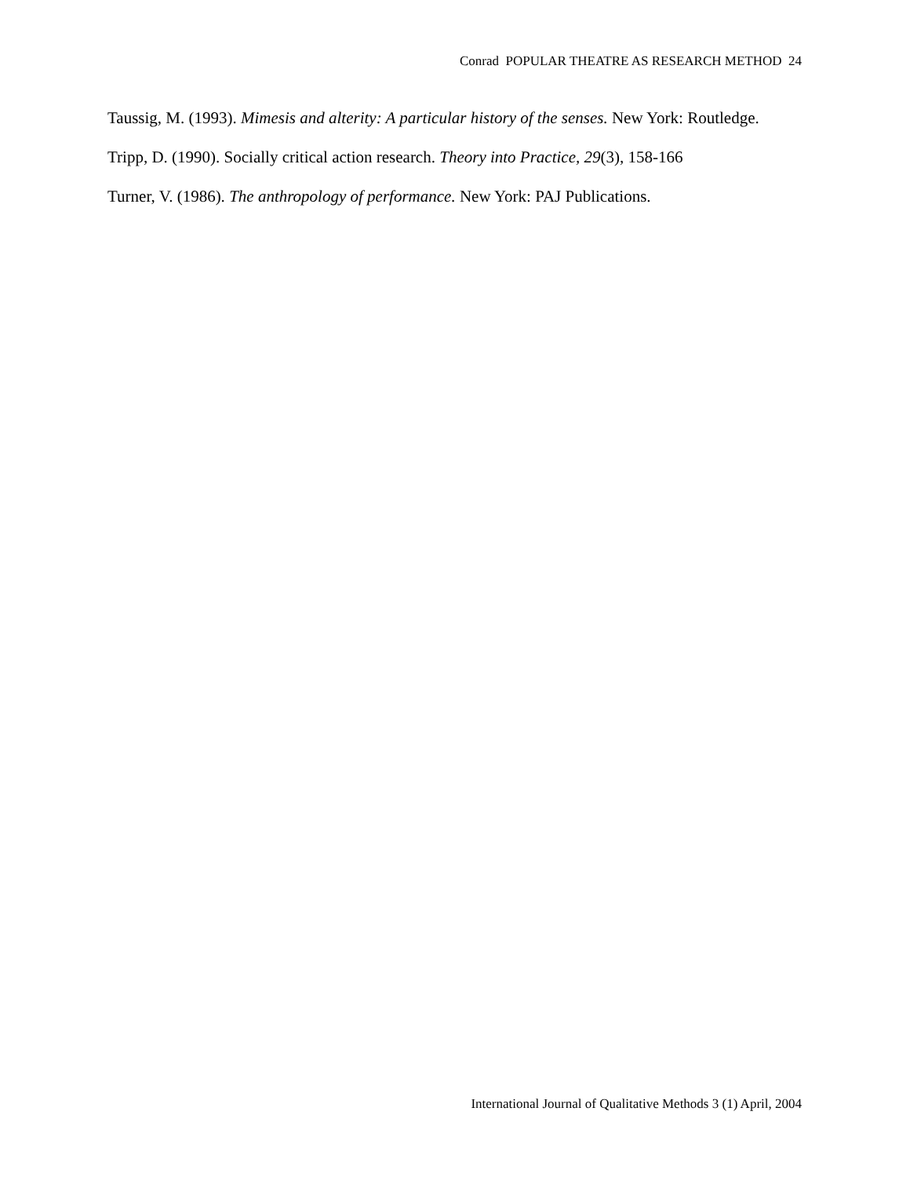Conrad POPULAR THEATRE AS RESEARCH METHOD 24
Taussig, M. (1993). Mimesis and alterity: A particular history of the senses. New York: Routledge.
Tripp, D. (1990). Socially critical action research. Theory into Practice, 29(3), 158-166
Turner, V. (1986). The anthropology of performance. New York: PAJ Publications.
International Journal of Qualitative Methods 3 (1) April, 2004